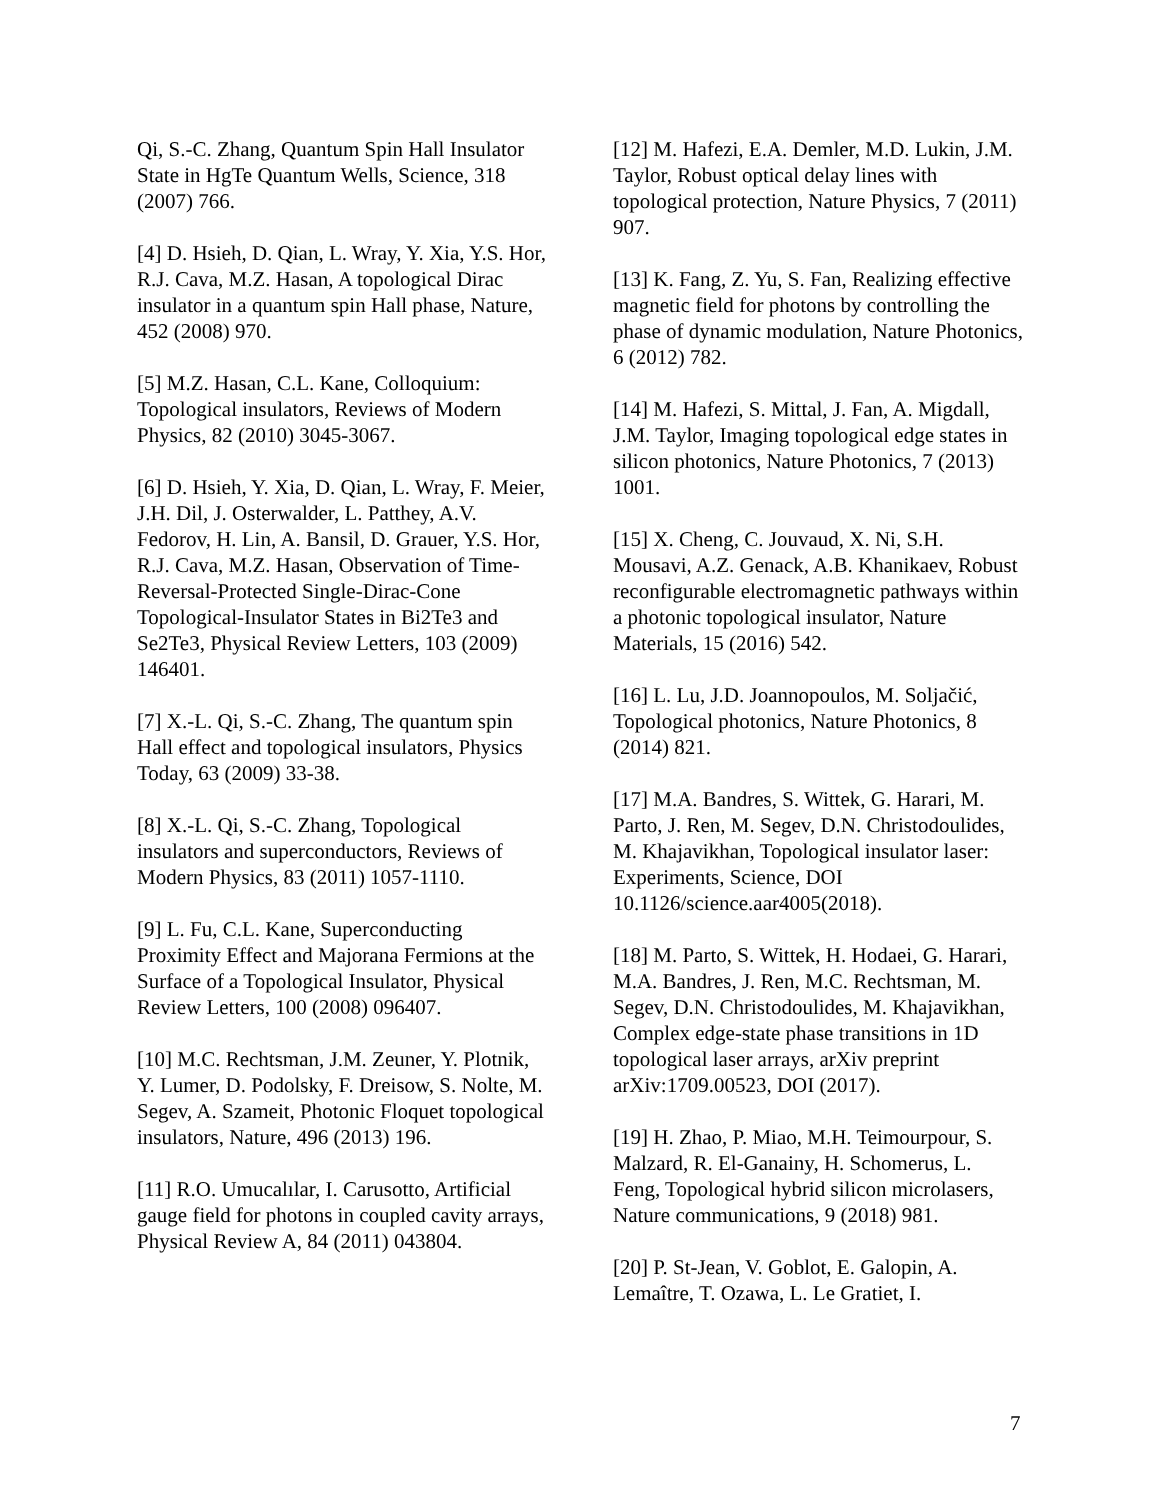Qi, S.-C. Zhang, Quantum Spin Hall Insulator State in HgTe Quantum Wells, Science, 318 (2007) 766.
[4] D. Hsieh, D. Qian, L. Wray, Y. Xia, Y.S. Hor, R.J. Cava, M.Z. Hasan, A topological Dirac insulator in a quantum spin Hall phase, Nature, 452 (2008) 970.
[5] M.Z. Hasan, C.L. Kane, Colloquium: Topological insulators, Reviews of Modern Physics, 82 (2010) 3045-3067.
[6] D. Hsieh, Y. Xia, D. Qian, L. Wray, F. Meier, J.H. Dil, J. Osterwalder, L. Patthey, A.V. Fedorov, H. Lin, A. Bansil, D. Grauer, Y.S. Hor, R.J. Cava, M.Z. Hasan, Observation of Time-Reversal-Protected Single-Dirac-Cone Topological-Insulator States in Bi2Te3 and Se2Te3, Physical Review Letters, 103 (2009) 146401.
[7] X.-L. Qi, S.-C. Zhang, The quantum spin Hall effect and topological insulators, Physics Today, 63 (2009) 33-38.
[8] X.-L. Qi, S.-C. Zhang, Topological insulators and superconductors, Reviews of Modern Physics, 83 (2011) 1057-1110.
[9] L. Fu, C.L. Kane, Superconducting Proximity Effect and Majorana Fermions at the Surface of a Topological Insulator, Physical Review Letters, 100 (2008) 096407.
[10] M.C. Rechtsman, J.M. Zeuner, Y. Plotnik, Y. Lumer, D. Podolsky, F. Dreisow, S. Nolte, M. Segev, A. Szameit, Photonic Floquet topological insulators, Nature, 496 (2013) 196.
[11] R.O. Umucalılar, I. Carusotto, Artificial gauge field for photons in coupled cavity arrays, Physical Review A, 84 (2011) 043804.
[12] M. Hafezi, E.A. Demler, M.D. Lukin, J.M. Taylor, Robust optical delay lines with topological protection, Nature Physics, 7 (2011) 907.
[13] K. Fang, Z. Yu, S. Fan, Realizing effective magnetic field for photons by controlling the phase of dynamic modulation, Nature Photonics, 6 (2012) 782.
[14] M. Hafezi, S. Mittal, J. Fan, A. Migdall, J.M. Taylor, Imaging topological edge states in silicon photonics, Nature Photonics, 7 (2013) 1001.
[15] X. Cheng, C. Jouvaud, X. Ni, S.H. Mousavi, A.Z. Genack, A.B. Khanikaev, Robust reconfigurable electromagnetic pathways within a photonic topological insulator, Nature Materials, 15 (2016) 542.
[16] L. Lu, J.D. Joannopoulos, M. Soljačić, Topological photonics, Nature Photonics, 8 (2014) 821.
[17] M.A. Bandres, S. Wittek, G. Harari, M. Parto, J. Ren, M. Segev, D.N. Christodoulides, M. Khajavikhan, Topological insulator laser: Experiments, Science, DOI 10.1126/science.aar4005(2018).
[18] M. Parto, S. Wittek, H. Hodaei, G. Harari, M.A. Bandres, J. Ren, M.C. Rechtsman, M. Segev, D.N. Christodoulides, M. Khajavikhan, Complex edge-state phase transitions in 1D topological laser arrays, arXiv preprint arXiv:1709.00523, DOI (2017).
[19] H. Zhao, P. Miao, M.H. Teimourpour, S. Malzard, R. El-Ganainy, H. Schomerus, L. Feng, Topological hybrid silicon microlasers, Nature communications, 9 (2018) 981.
[20] P. St-Jean, V. Goblot, E. Galopin, A. Lemaître, T. Ozawa, L. Le Gratiet, I.
7